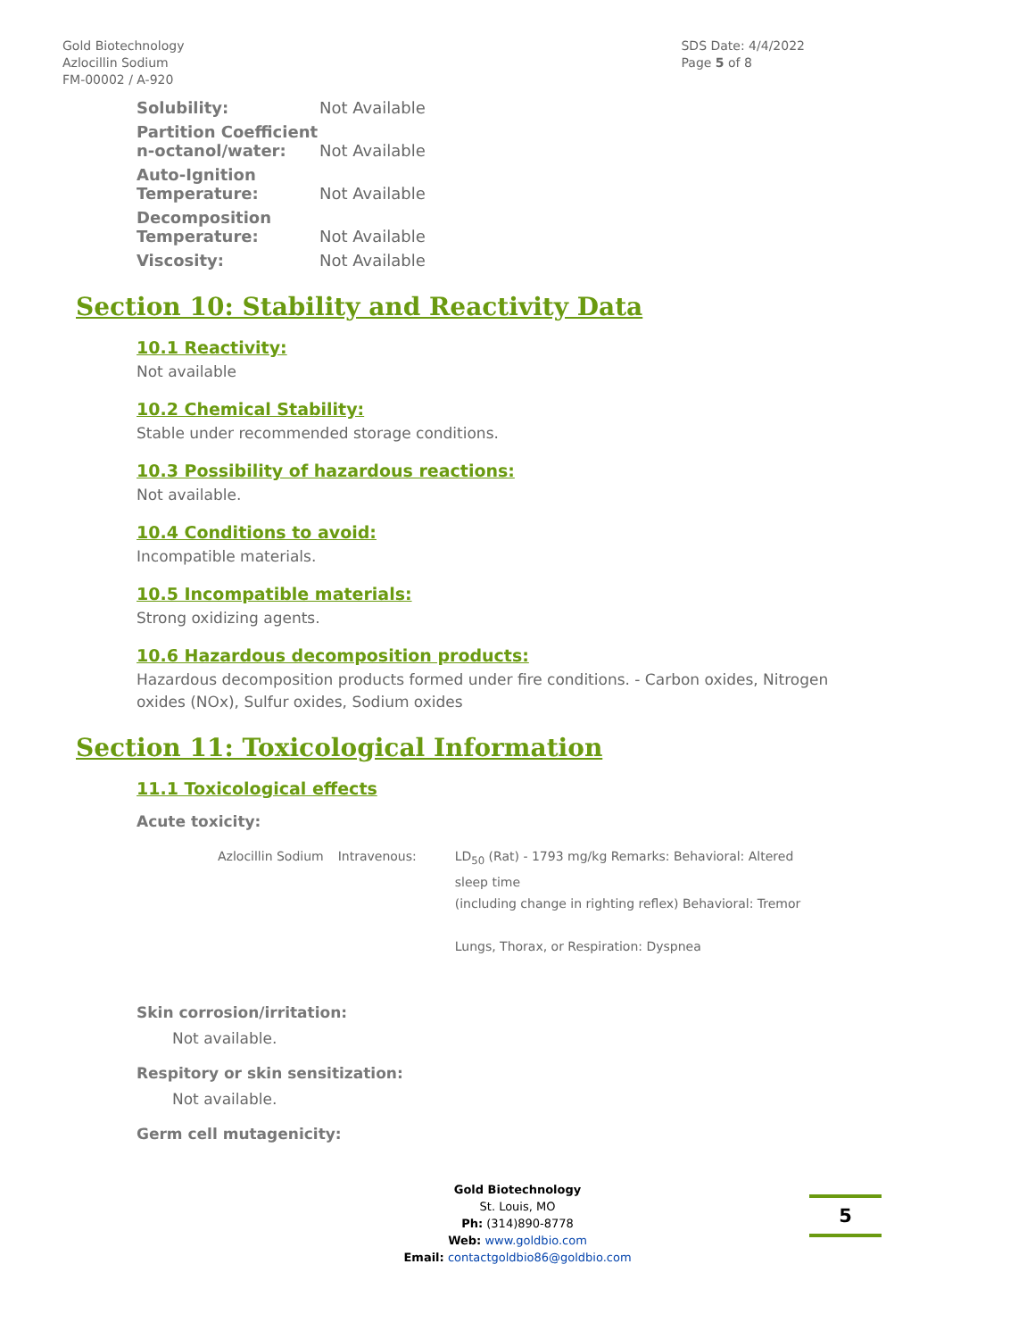Gold Biotechnology
Azlocillin Sodium
FM-00002 / A-920
SDS Date: 4/4/2022
Page 5 of 8
| Solubility: | Not Available |
| Partition Coefficient n-octanol/water: | Not Available |
| Auto-Ignition Temperature: | Not Available |
| Decomposition Temperature: | Not Available |
| Viscosity: | Not Available |
Section 10: Stability and Reactivity Data
10.1 Reactivity:
Not available
10.2 Chemical Stability:
Stable under recommended storage conditions.
10.3 Possibility of hazardous reactions:
Not available.
10.4 Conditions to avoid:
Incompatible materials.
10.5 Incompatible materials:
Strong oxidizing agents.
10.6 Hazardous decomposition products:
Hazardous decomposition products formed under fire conditions. - Carbon oxides, Nitrogen oxides (NOx), Sulfur oxides, Sodium oxides
Section 11: Toxicological Information
11.1 Toxicological effects
Acute toxicity:
| Azlocillin Sodium | Intravenous: | LD<sub>50</sub> (Rat) - 1793 mg/kg Remarks: Behavioral: Altered sleep time (including change in righting reflex) Behavioral: Tremor Lungs, Thorax, or Respiration: Dyspnea |
Skin corrosion/irritation:
Not available.
Respitory or skin sensitization:
Not available.
Germ cell mutagenicity:
Gold Biotechnology
St. Louis, MO
Ph: (314)890-8778
Web: www.goldbio.com
Email: contactgoldbio86@goldbio.com
5